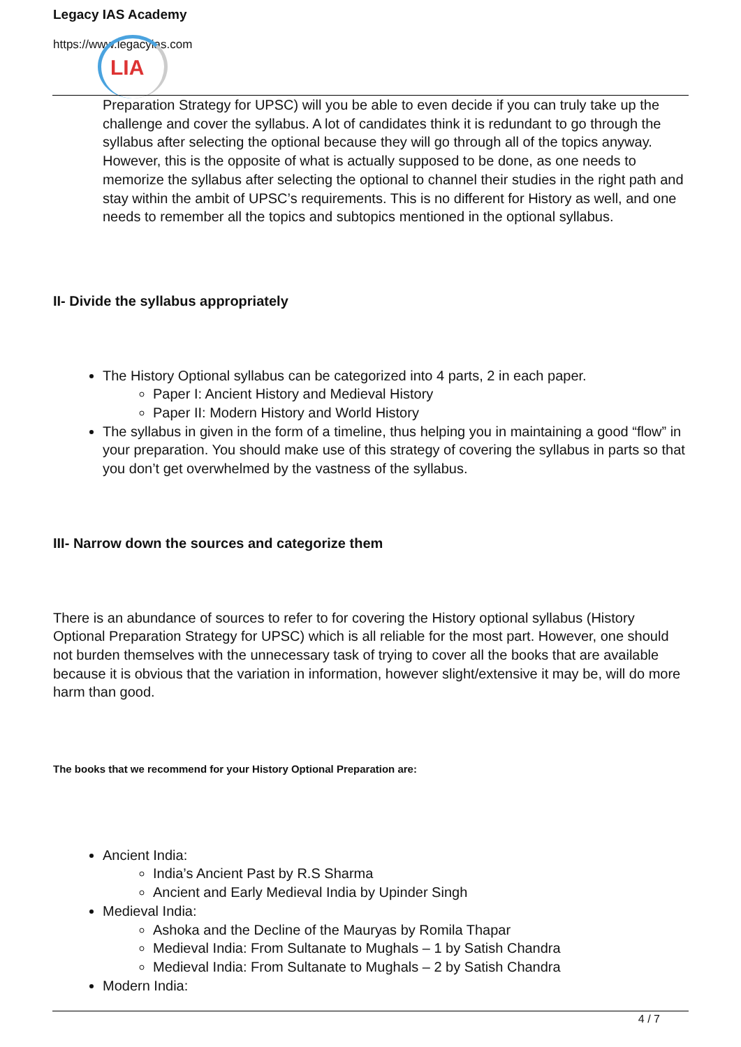Legacy IAS Academy
https://www.legacyias.com
LIA
Preparation Strategy for UPSC) will you be able to even decide if you can truly take up the challenge and cover the syllabus. A lot of candidates think it is redundant to go through the syllabus after selecting the optional because they will go through all of the topics anyway. However, this is the opposite of what is actually supposed to be done, as one needs to memorize the syllabus after selecting the optional to channel their studies in the right path and stay within the ambit of UPSC’s requirements. This is no different for History as well, and one needs to remember all the topics and subtopics mentioned in the optional syllabus.
II- Divide the syllabus appropriately
The History Optional syllabus can be categorized into 4 parts, 2 in each paper.
Paper I: Ancient History and Medieval History
Paper II: Modern History and World History
The syllabus in given in the form of a timeline, thus helping you in maintaining a good “flow” in your preparation. You should make use of this strategy of covering the syllabus in parts so that you don’t get overwhelmed by the vastness of the syllabus.
III- Narrow down the sources and categorize them
There is an abundance of sources to refer to for covering the History optional syllabus (History Optional Preparation Strategy for UPSC) which is all reliable for the most part. However, one should not burden themselves with the unnecessary task of trying to cover all the books that are available because it is obvious that the variation in information, however slight/extensive it may be, will do more harm than good.
The books that we recommend for your History Optional Preparation are:
Ancient India:
India’s Ancient Past by R.S Sharma
Ancient and Early Medieval India by Upinder Singh
Medieval India:
Ashoka and the Decline of the Mauryas by Romila Thapar
Medieval India: From Sultanate to Mughals – 1 by Satish Chandra
Medieval India: From Sultanate to Mughals – 2 by Satish Chandra
Modern India:
4 / 7